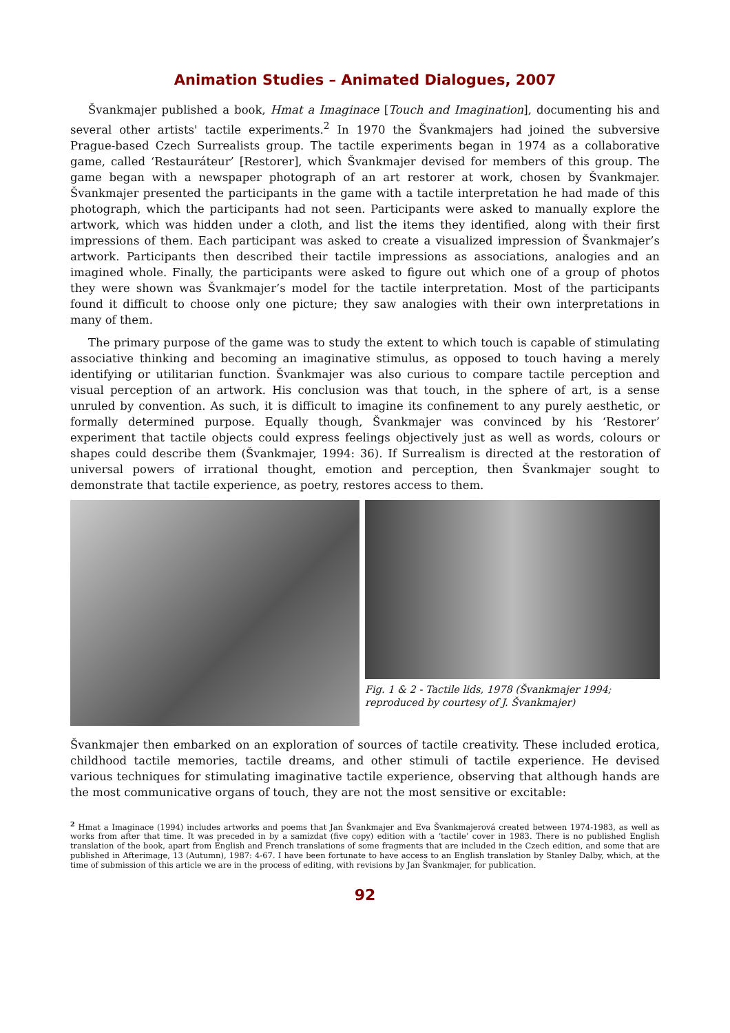Animation Studies – Animated Dialogues, 2007
Švankmajer published a book, Hmat a Imaginace [Touch and Imagination], documenting his and several other artists' tactile experiments.<sup>2</sup> In 1970 the Švankmajers had joined the subversive Prague-based Czech Surrealists group. The tactile experiments began in 1974 as a collaborative game, called ‘Restauráteur’ [Restorer], which Švankmajer devised for members of this group. The game began with a newspaper photograph of an art restorer at work, chosen by Švankmajer. Švankmajer presented the participants in the game with a tactile interpretation he had made of this photograph, which the participants had not seen. Participants were asked to manually explore the artwork, which was hidden under a cloth, and list the items they identified, along with their first impressions of them. Each participant was asked to create a visualized impression of Švankmajer’s artwork. Participants then described their tactile impressions as associations, analogies and an imagined whole. Finally, the participants were asked to figure out which one of a group of photos they were shown was Švankmajer’s model for the tactile interpretation. Most of the participants found it difficult to choose only one picture; they saw analogies with their own interpretations in many of them.
The primary purpose of the game was to study the extent to which touch is capable of stimulating associative thinking and becoming an imaginative stimulus, as opposed to touch having a merely identifying or utilitarian function. Švankmajer was also curious to compare tactile perception and visual perception of an artwork. His conclusion was that touch, in the sphere of art, is a sense unruled by convention. As such, it is difficult to imagine its confinement to any purely aesthetic, or formally determined purpose. Equally though, Švankmajer was convinced by his ‘Restorer’ experiment that tactile objects could express feelings objectively just as well as words, colours or shapes could describe them (Švankmajer, 1994: 36). If Surrealism is directed at the restoration of universal powers of irrational thought, emotion and perception, then Švankmajer sought to demonstrate that tactile experience, as poetry, restores access to them.
Fig. 1 & 2 - Tactile lids, 1978 (Švankmajer 1994;
reproduced by courtesy of J. Švankmajer)
Švankmajer then embarked on an exploration of sources of tactile creativity. These included erotica, childhood tactile memories, tactile dreams, and other stimuli of tactile experience. He devised various techniques for stimulating imaginative tactile experience, observing that although hands are the most communicative organs of touch, they are not the most sensitive or excitable:
<sup>2</sup> Hmat a Imaginace (1994) includes artworks and poems that Jan Švankmajer and Eva Švankmajerová created between 1974-1983, as well as works from after that time. It was preceded in by a samizdat (five copy) edition with a ‘tactile’ cover in 1983. There is no published English translation of the book, apart from English and French translations of some fragments that are included in the Czech edition, and some that are published in Afterimage, 13 (Autumn), 1987: 4-67. I have been fortunate to have access to an English translation by Stanley Dalby, which, at the time of submission of this article we are in the process of editing, with revisions by Jan Švankmajer, for publication.
92